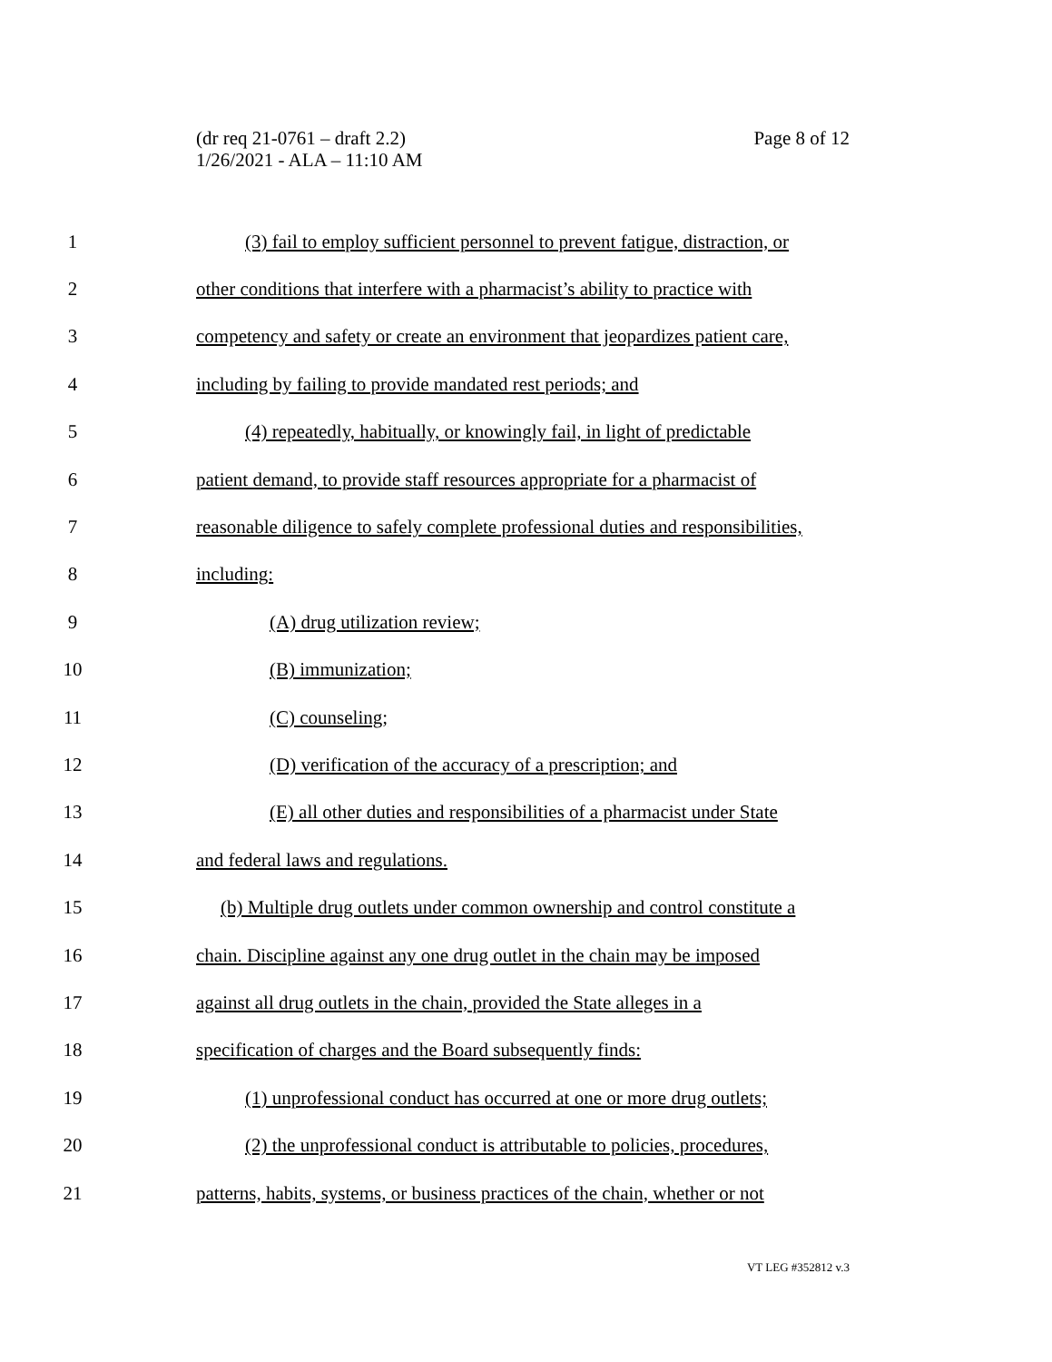Page 8 of 12 (dr req 21-0761 – draft 2.2)
1/26/2021 - ALA – 11:10 AM
1 (3) fail to employ sufficient personnel to prevent fatigue, distraction, or
2 other conditions that interfere with a pharmacist’s ability to practice with
3 competency and safety or create an environment that jeopardizes patient care,
4 including by failing to provide mandated rest periods; and
5 (4) repeatedly, habitually, or knowingly fail, in light of predictable
6 patient demand, to provide staff resources appropriate for a pharmacist of
7 reasonable diligence to safely complete professional duties and responsibilities,
8 including:
9 (A) drug utilization review;
10 (B) immunization;
11 (C) counseling;
12 (D) verification of the accuracy of a prescription; and
13 (E) all other duties and responsibilities of a pharmacist under State
14 and federal laws and regulations.
15 (b) Multiple drug outlets under common ownership and control constitute a
16 chain. Discipline against any one drug outlet in the chain may be imposed
17 against all drug outlets in the chain, provided the State alleges in a
18 specification of charges and the Board subsequently finds:
19 (1) unprofessional conduct has occurred at one or more drug outlets;
20 (2) the unprofessional conduct is attributable to policies, procedures,
21 patterns, habits, systems, or business practices of the chain, whether or not
VT LEG #352812 v.3